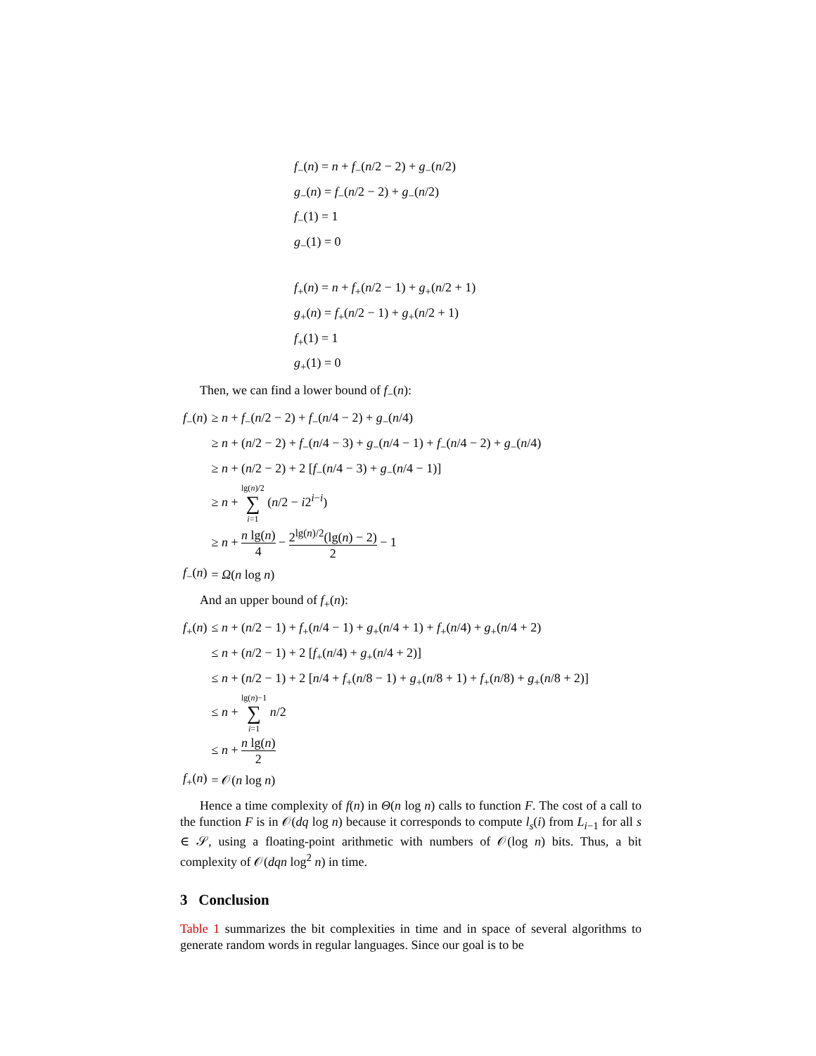| f<sub>−</sub>( n ) = n + f<sub>−</sub>( n /2 − 2) + g<sub>−</sub>( n /2) |
| g<sub>−</sub>( n ) = f<sub>−</sub>( n /2 − 2) + g<sub>−</sub>( n /2) |
| f<sub>−</sub>(1) = 1 |
| g<sub>−</sub>(1) = 0 |
| f<sub>+</sub>( n ) = n + f<sub>+</sub>( n /2 − 1) + g<sub>+</sub>( n /2 + 1) |
| g<sub>+</sub>( n ) = f<sub>+</sub>( n /2 − 1) + g<sub>+</sub>( n /2 + 1) |
| f<sub>+</sub>(1) = 1 |
| g<sub>+</sub>(1) = 0 |
Then, we can find a lower bound of f<sub>−</sub>(n):
| f<sub>−</sub>( n ) | ≥ n + f<sub>−</sub>( n /2 − 2) + f<sub>−</sub>( n /4 − 2) + g<sub>−</sub>( n /4) |
| | ≥ n + ( n /2 − 2) + f<sub>−</sub>( n /4 − 3) + g<sub>−</sub>( n /4 − 1) + f<sub>−</sub>( n /4 − 2) + g<sub>−</sub>( n /4) |
| | ≥ n + ( n /2 − 2) + 2 [ f<sub>−</sub>( n /4 − 3) + g<sub>−</sub>( n /4 − 1)] |
| | ≥ n + lg( n )/2 ∑ i =1 ( n /2 − i 2<sup>i−i</sup>) |
| | ≥ n + n lg( n ) 4 − 2<sup>lg(n)/2</sup>(lg( n ) − 2) 2 − 1 |
| f<sub>−</sub>( n ) | = Ω ( n log n ) |
And an upper bound of f<sub>+</sub>(n):
| f<sub>+</sub>( n ) | ≤ n + ( n /2 − 1) + f<sub>+</sub>( n /4 − 1) + g<sub>+</sub>( n /4 + 1) + f<sub>+</sub>( n /4) + g<sub>+</sub>( n /4 + 2) |
| | ≤ n + ( n /2 − 1) + 2 [ f<sub>+</sub>( n /4) + g<sub>+</sub>( n /4 + 2)] |
| | ≤ n + ( n /2 − 1) + 2 [ n /4 + f<sub>+</sub>( n /8 − 1) + g<sub>+</sub>( n /8 + 1) + f<sub>+</sub>( n /8) + g<sub>+</sub>( n /8 + 2)] |
| | ≤ n + lg( n )−1 ∑ i =1 n /2 |
| | ≤ n + n lg( n ) 2 |
| f<sub>+</sub>( n ) | = 𝒪( n log n ) |
Hence a time complexity of f(n) in Θ(n log n) calls to function F. The cost of a call to the function F is in 𝒪(dq log n) because it corresponds to compute l<sub>s</sub>(i) from L<sub>i−1</sub> for all s ∈ 𝒮, using a floating-point arithmetic with numbers of 𝒪(log n) bits. Thus, a bit complexity of 𝒪(dqn log<sup>2</sup> n) in time.
3 Conclusion
Table 1 summarizes the bit complexities in time and in space of several algorithms to generate random words in regular languages. Since our goal is to be